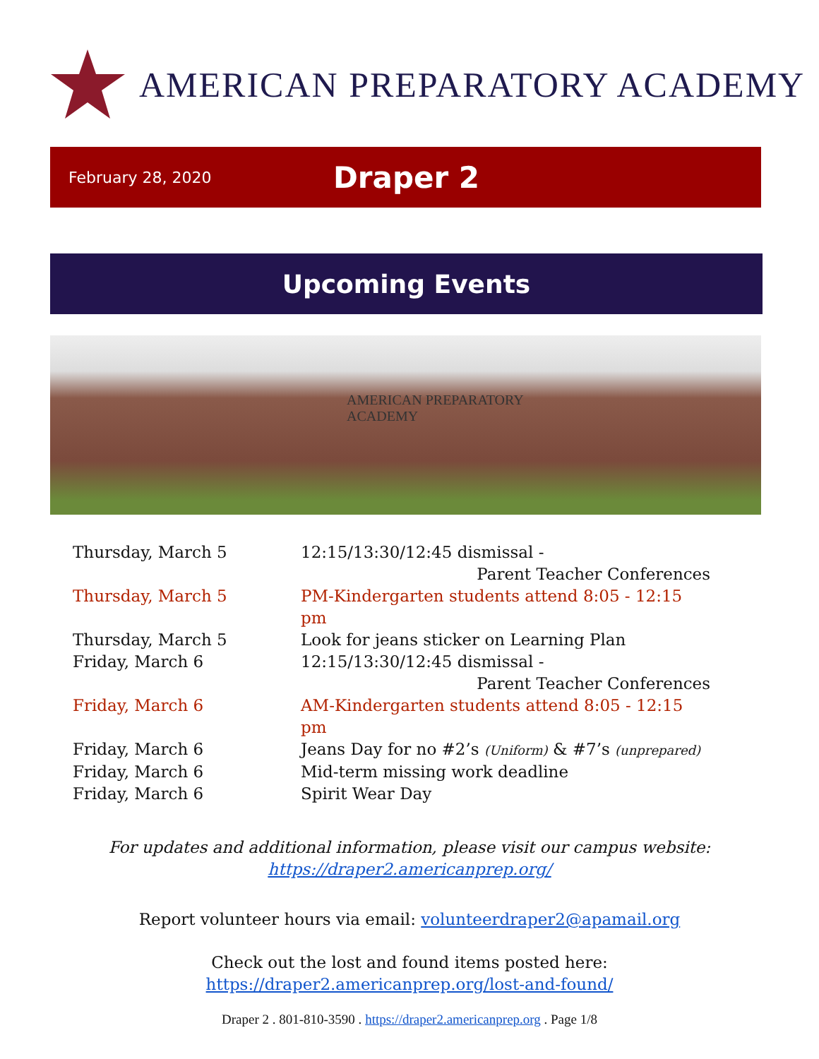AMERICAN PREPARATORY ACADEMY
February 28, 2020 Draper 2
Upcoming Events
AMERICAN PREPARATORY
ACADEMY
Thursday, March 5 12:15/13:30/12:45 dismissal -
Parent Teacher Conferences
Thursday, March 5 PM-Kindergarten students attend 8:05 - 12:15 pm
Thursday, March 5 Look for jeans sticker on Learning Plan
Friday, March 6 12:15/13:30/12:45 dismissal -
Parent Teacher Conferences
Friday, March 6 AM-Kindergarten students attend 8:05 - 12:15 pm
Friday, March 6 Jeans Day for no #2’s (Uniform) & #7’s (unprepared)
Friday, March 6 Mid-term missing work deadline
Friday, March 6 Spirit Wear Day
For updates and additional information, please visit our campus website:
https://draper2.americanprep.org/
Report volunteer hours via email: volunteerdraper2@apamail.org
Check out the lost and found items posted here:
https://draper2.americanprep.org/lost-and-found/
Draper 2 . 801-810-3590 . https://draper2.americanprep.org . Page 1/8